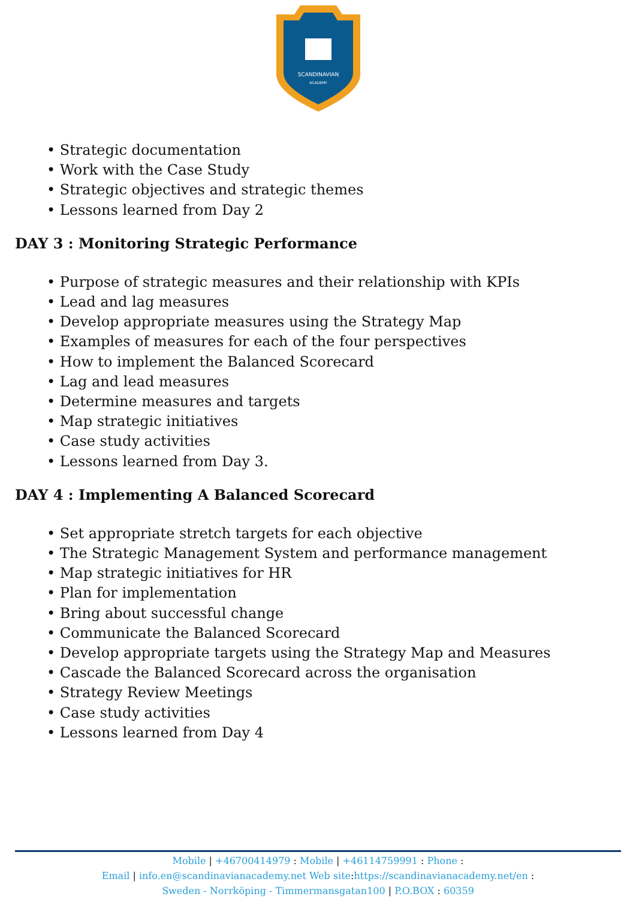SCANDINAVIAN
ACADEMY
• Strategic documentation
• Work with the Case Study
• Strategic objectives and strategic themes
• Lessons learned from Day 2
DAY 3 : Monitoring Strategic Performance
• Purpose of strategic measures and their relationship with KPIs
• Lead and lag measures
• Develop appropriate measures using the Strategy Map
• Examples of measures for each of the four perspectives
• How to implement the Balanced Scorecard
• Lag and lead measures
• Determine measures and targets
• Map strategic initiatives
• Case study activities
• Lessons learned from Day 3.
DAY 4 : Implementing A Balanced Scorecard
• Set appropriate stretch targets for each objective
• The Strategic Management System and performance management
• Map strategic initiatives for HR
• Plan for implementation
• Bring about successful change
• Communicate the Balanced Scorecard
• Develop appropriate targets using the Strategy Map and Measures
• Cascade the Balanced Scorecard across the organisation
• Strategy Review Meetings
• Case study activities
• Lessons learned from Day 4
Mobile | +46700414979 : Mobile | +46114759991 : Phone :
Email | info.en@scandinavianacademy.net Web site: https://scandinavianacademy.net/en :
Sweden - Norrköping - Timmermansgatan100 | P.O.BOX : 60359